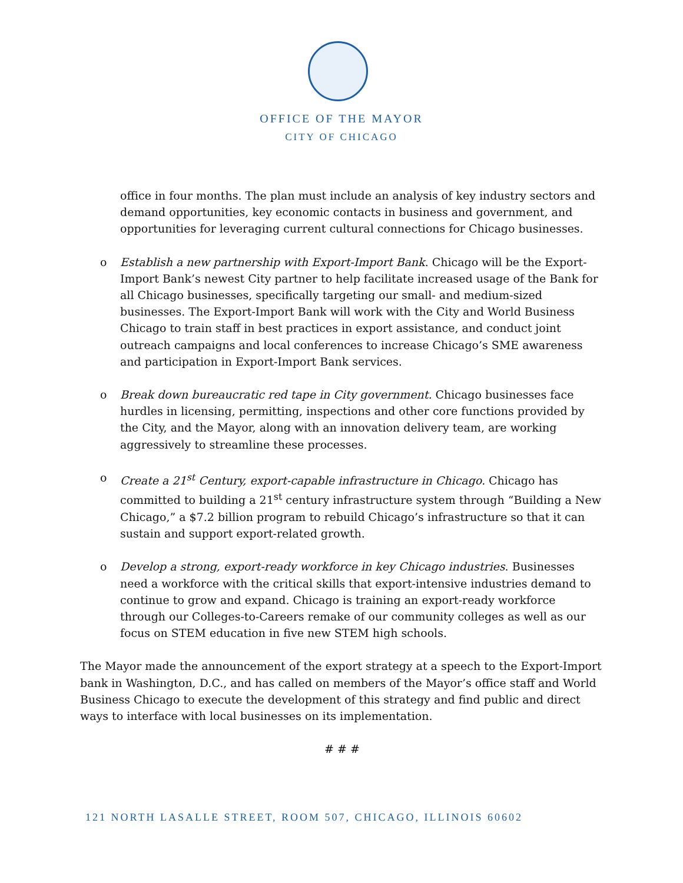OFFICE OF THE MAYOR
CITY OF CHICAGO
office in four months. The plan must include an analysis of key industry sectors and demand opportunities, key economic contacts in business and government, and opportunities for leveraging current cultural connections for Chicago businesses.
o Establish a new partnership with Export-Import Bank. Chicago will be the Export-Import Bank’s newest City partner to help facilitate increased usage of the Bank for all Chicago businesses, specifically targeting our small- and medium-sized businesses. The Export-Import Bank will work with the City and World Business Chicago to train staff in best practices in export assistance, and conduct joint outreach campaigns and local conferences to increase Chicago’s SME awareness and participation in Export-Import Bank services.
o Break down bureaucratic red tape in City government. Chicago businesses face hurdles in licensing, permitting, inspections and other core functions provided by the City, and the Mayor, along with an innovation delivery team, are working aggressively to streamline these processes.
o Create a 21<sup>st</sup> Century, export-capable infrastructure in Chicago. Chicago has committed to building a 21<sup>st</sup> century infrastructure system through “Building a New Chicago,” a $7.2 billion program to rebuild Chicago’s infrastructure so that it can sustain and support export-related growth.
o Develop a strong, export-ready workforce in key Chicago industries. Businesses need a workforce with the critical skills that export-intensive industries demand to continue to grow and expand. Chicago is training an export-ready workforce through our Colleges-to-Careers remake of our community colleges as well as our focus on STEM education in five new STEM high schools.
The Mayor made the announcement of the export strategy at a speech to the Export-Import bank in Washington, D.C., and has called on members of the Mayor’s office staff and World Business Chicago to execute the development of this strategy and find public and direct ways to interface with local businesses on its implementation.
# # #
121 NORTH LASALLE STREET, ROOM 507, CHICAGO, ILLINOIS 60602